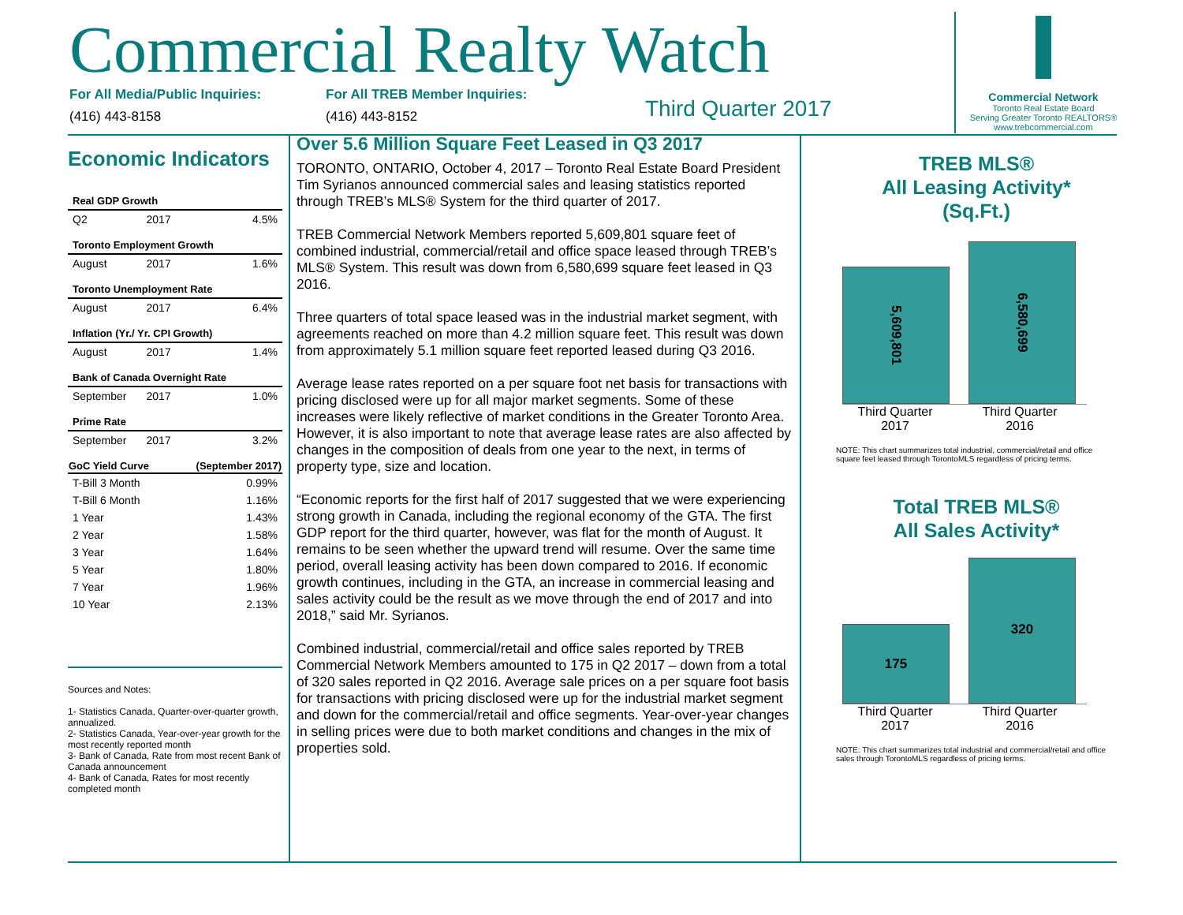Commercial Realty Watch
For All Media/Public Inquiries:
(416) 443-8158
For All TREB Member Inquiries:
(416) 443-8152
Third Quarter 2017
Commercial Network
Toronto Real Estate Board
Serving Greater Toronto REALTORS®
www.trebcommercial.com
Economic Indicators
| Real GDP Growth | | |
| Q2 | 2017 | 4.5% |
| Toronto Employment Growth | | |
| August | 2017 | 1.6% |
| Toronto Unemployment Rate | | |
| August | 2017 | 6.4% |
| Inflation (Yr./ Yr. CPI Growth) | | |
| August | 2017 | 1.4% |
| Bank of Canada Overnight Rate | | |
| September | 2017 | 1.0% |
| Prime Rate | | |
| September | 2017 | 3.2% |
| GoC Yield Curve | | (September 2017) |
| T-Bill 3 Month | | 0.99% |
| T-Bill 6 Month | | 1.16% |
| 1 Year | | 1.43% |
| 2 Year | | 1.58% |
| 3 Year | | 1.64% |
| 5 Year | | 1.80% |
| 7 Year | | 1.96% |
| 10 Year | | 2.13% |
Sources and Notes:
1- Statistics Canada, Quarter-over-quarter growth, annualized.
2- Statistics Canada, Year-over-year growth for the most recently reported month
3- Bank of Canada, Rate from most recent Bank of Canada announcement
4- Bank of Canada, Rates for most recently completed month
Over 5.6 Million Square Feet Leased in Q3 2017
TORONTO, ONTARIO, October 4, 2017 – Toronto Real Estate Board President Tim Syrianos announced commercial sales and leasing statistics reported through TREB’s MLS® System for the third quarter of 2017.
TREB Commercial Network Members reported 5,609,801 square feet of combined industrial, commercial/retail and office space leased through TREB’s MLS® System. This result was down from 6,580,699 square feet leased in Q3 2016.
Three quarters of total space leased was in the industrial market segment, with agreements reached on more than 4.2 million square feet. This result was down from approximately 5.1 million square feet reported leased during Q3 2016.
Average lease rates reported on a per square foot net basis for transactions with pricing disclosed were up for all major market segments. Some of these increases were likely reflective of market conditions in the Greater Toronto Area. However, it is also important to note that average lease rates are also affected by changes in the composition of deals from one year to the next, in terms of property type, size and location.
“Economic reports for the first half of 2017 suggested that we were experiencing strong growth in Canada, including the regional economy of the GTA. The first GDP report for the third quarter, however, was flat for the month of August. It remains to be seen whether the upward trend will resume. Over the same time period, overall leasing activity has been down compared to 2016. If economic growth continues, including in the GTA, an increase in commercial leasing and sales activity could be the result as we move through the end of 2017 and into 2018,” said Mr. Syrianos.
Combined industrial, commercial/retail and office sales reported by TREB Commercial Network Members amounted to 175 in Q2 2017 – down from a total of 320 sales reported in Q2 2016. Average sale prices on a per square foot basis for transactions with pricing disclosed were up for the industrial market segment and down for the commercial/retail and office segments. Year-over-year changes in selling prices were due to both market conditions and changes in the mix of properties sold.
TREB MLS®
All Leasing Activity*
(Sq.Ft.)
5,609,801
6,580,699
Third Quarter 2017
Third Quarter 2016
NOTE: This chart summarizes total industrial, commercial/retail and office square feet leased through TorontoMLS regardless of pricing terms.
Total TREB MLS®
All Sales Activity*
175
320
Third Quarter 2017
Third Quarter 2016
NOTE: This chart summarizes total industrial and commercial/retail and office sales through TorontoMLS regardless of pricing terms.